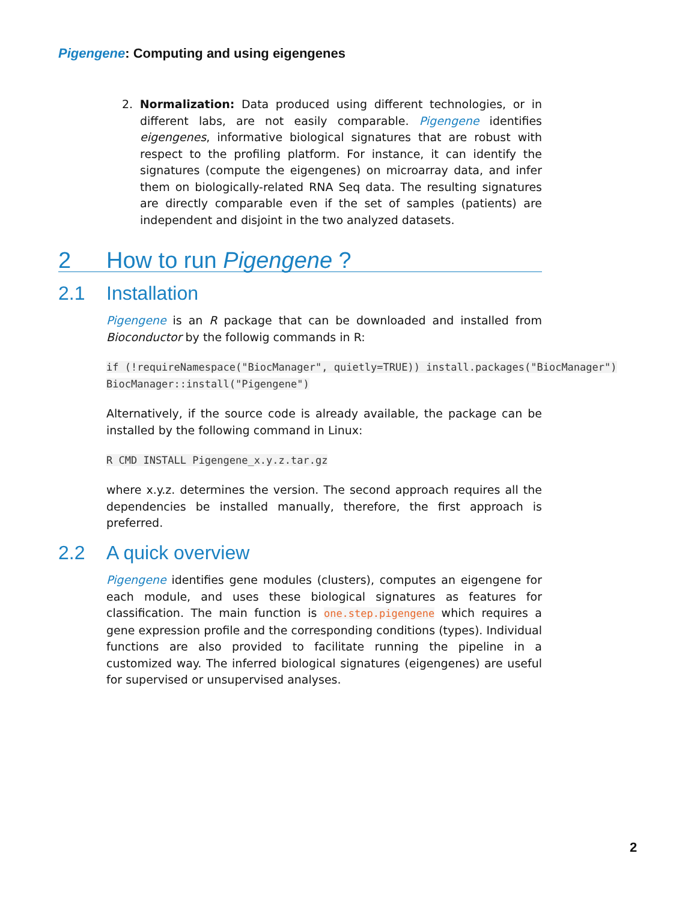Pigengene: Computing and using eigengenes
2. Normalization: Data produced using different technologies, or in different labs, are not easily comparable. Pigengene identifies eigengenes, informative biological signatures that are robust with respect to the profiling platform. For instance, it can identify the signatures (compute the eigengenes) on microarray data, and infer them on biologically-related RNA Seq data. The resulting signatures are directly comparable even if the set of samples (patients) are independent and disjoint in the two analyzed datasets.
2 How to run Pigengene ?
2.1 Installation
Pigengene is an R package that can be downloaded and installed from Bioconductor by the followig commands in R:
if (!requireNamespace("BiocManager", quietly=TRUE)) install.packages("BiocManager")
BiocManager::install("Pigengene")
Alternatively, if the source code is already available, the package can be installed by the following command in Linux:
R CMD INSTALL Pigengene_x.y.z.tar.gz
where x.y.z. determines the version. The second approach requires all the dependencies be installed manually, therefore, the first approach is preferred.
2.2 A quick overview
Pigengene identifies gene modules (clusters), computes an eigengene for each module, and uses these biological signatures as features for classification. The main function is one.step.pigengene which requires a gene expression profile and the corresponding conditions (types). Individual functions are also provided to facilitate running the pipeline in a customized way. The inferred biological signatures (eigengenes) are useful for supervised or unsupervised analyses.
2